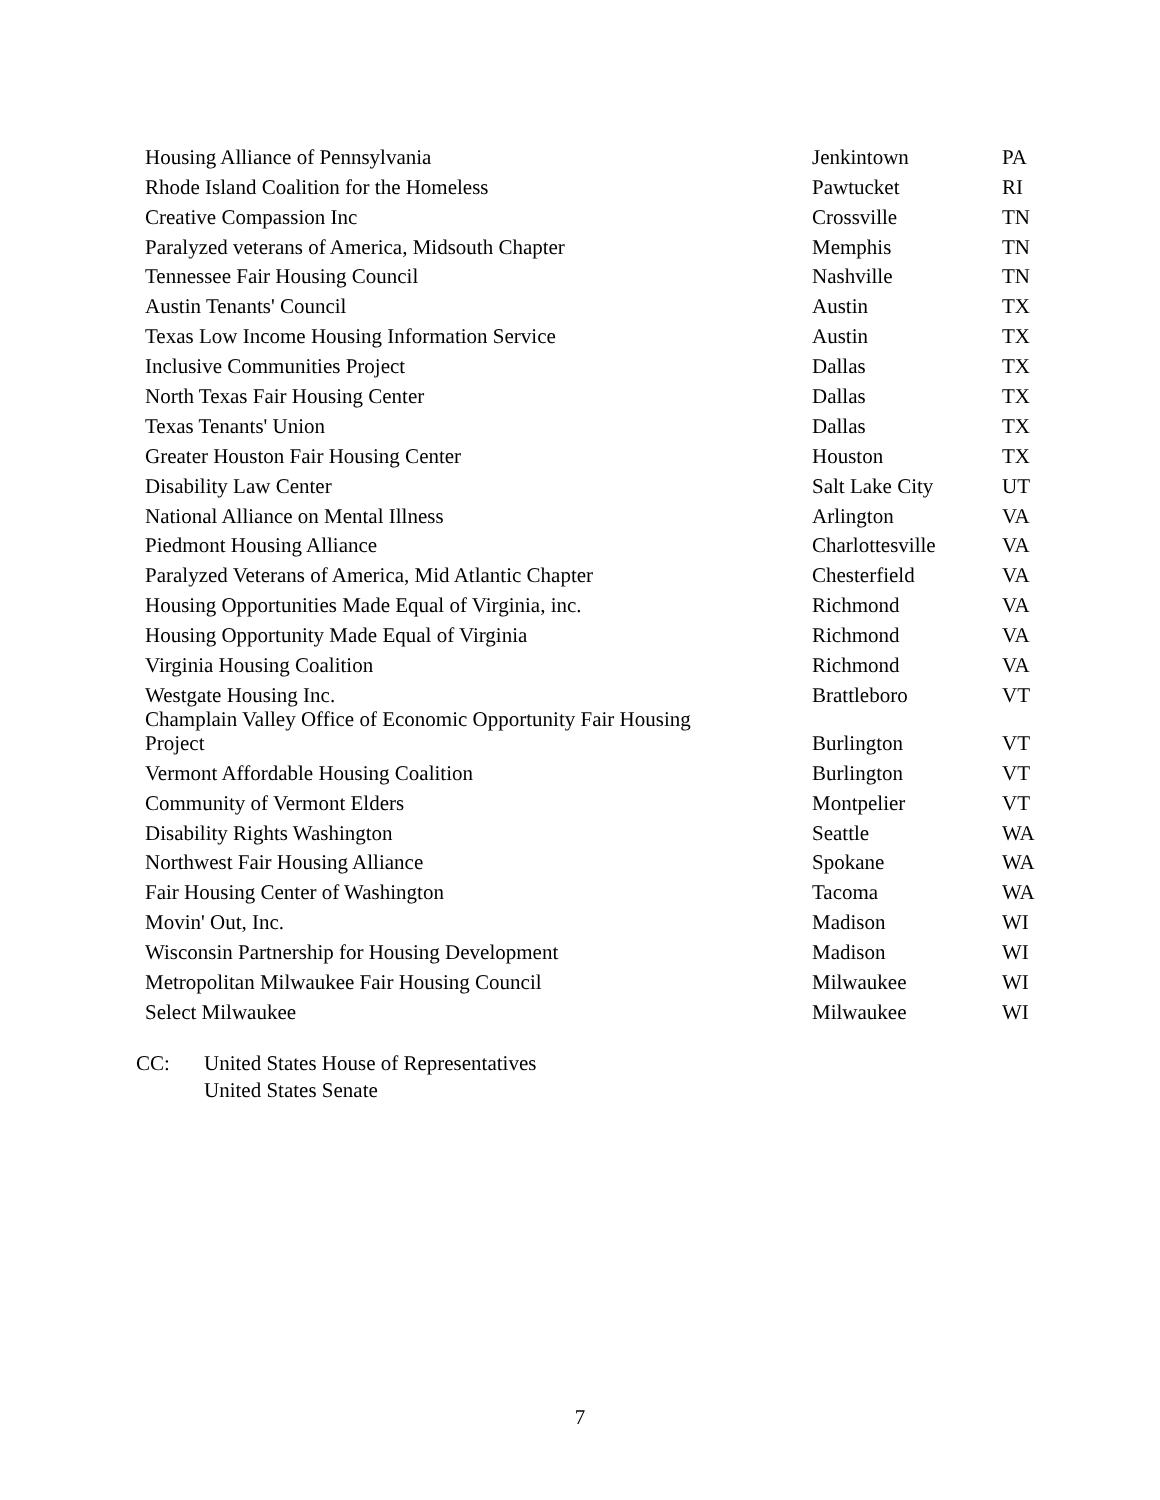| Housing Alliance of Pennsylvania | Jenkintown | PA |
| Rhode Island Coalition for the Homeless | Pawtucket | RI |
| Creative Compassion Inc | Crossville | TN |
| Paralyzed veterans of America, Midsouth Chapter | Memphis | TN |
| Tennessee Fair Housing Council | Nashville | TN |
| Austin Tenants' Council | Austin | TX |
| Texas Low Income Housing Information Service | Austin | TX |
| Inclusive Communities Project | Dallas | TX |
| North Texas Fair Housing Center | Dallas | TX |
| Texas Tenants' Union | Dallas | TX |
| Greater Houston Fair Housing Center | Houston | TX |
| Disability Law Center | Salt Lake City | UT |
| National Alliance on Mental Illness | Arlington | VA |
| Piedmont Housing Alliance | Charlottesville | VA |
| Paralyzed Veterans of America, Mid Atlantic Chapter | Chesterfield | VA |
| Housing Opportunities Made Equal of Virginia, inc. | Richmond | VA |
| Housing Opportunity Made Equal of Virginia | Richmond | VA |
| Virginia Housing Coalition | Richmond | VA |
| Westgate Housing Inc. | Brattleboro | VT |
| Champlain Valley Office of Economic Opportunity Fair Housing Project | Burlington | VT |
| Vermont Affordable Housing Coalition | Burlington | VT |
| Community of Vermont Elders | Montpelier | VT |
| Disability Rights Washington | Seattle | WA |
| Northwest Fair Housing Alliance | Spokane | WA |
| Fair Housing Center of Washington | Tacoma | WA |
| Movin' Out, Inc. | Madison | WI |
| Wisconsin Partnership for Housing Development | Madison | WI |
| Metropolitan Milwaukee Fair Housing Council | Milwaukee | WI |
| Select Milwaukee | Milwaukee | WI |
CC: United States House of Representatives
United States Senate
7